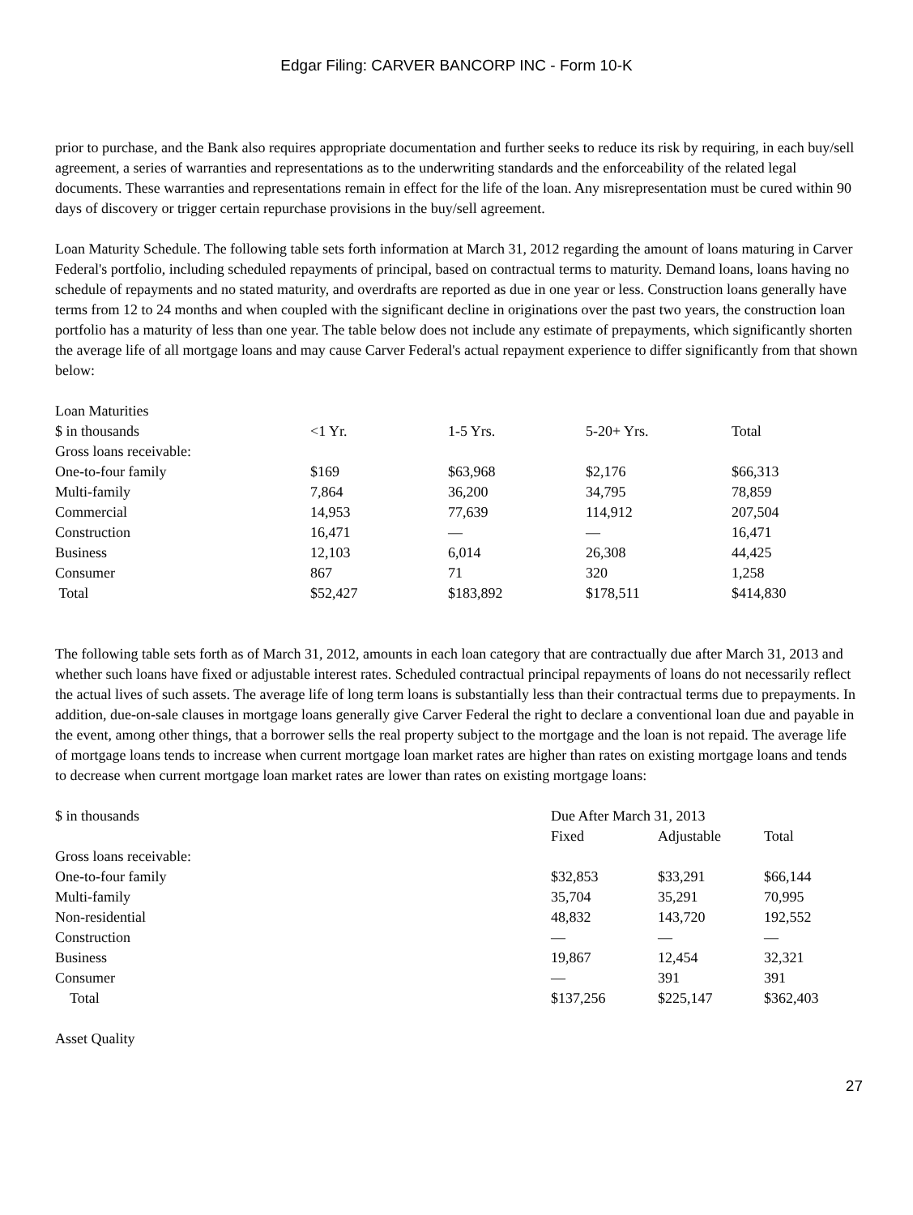Edgar Filing: CARVER BANCORP INC - Form 10-K
prior to purchase, and the Bank also requires appropriate documentation and further seeks to reduce its risk by requiring, in each buy/sell agreement, a series of warranties and representations as to the underwriting standards and the enforceability of the related legal documents. These warranties and representations remain in effect for the life of the loan. Any misrepresentation must be cured within 90 days of discovery or trigger certain repurchase provisions in the buy/sell agreement.
Loan Maturity Schedule. The following table sets forth information at March 31, 2012 regarding the amount of loans maturing in Carver Federal's portfolio, including scheduled repayments of principal, based on contractual terms to maturity. Demand loans, loans having no schedule of repayments and no stated maturity, and overdrafts are reported as due in one year or less. Construction loans generally have terms from 12 to 24 months and when coupled with the significant decline in originations over the past two years, the construction loan portfolio has a maturity of less than one year. The table below does not include any estimate of prepayments, which significantly shorten the average life of all mortgage loans and may cause Carver Federal's actual repayment experience to differ significantly from that shown below:
| Loan Maturities | | | | |
| $ in thousands | <1 Yr. | 1-5 Yrs. | 5-20+ Yrs. | Total |
| Gross loans receivable: | | | | |
| One-to-four family | $169 | $63,968 | $2,176 | $66,313 |
| Multi-family | 7,864 | 36,200 | 34,795 | 78,859 |
| Commercial | 14,953 | 77,639 | 114,912 | 207,504 |
| Construction | 16,471 | — | — | 16,471 |
| Business | 12,103 | 6,014 | 26,308 | 44,425 |
| Consumer | 867 | 71 | 320 | 1,258 |
| Total | $52,427 | $183,892 | $178,511 | $414,830 |
The following table sets forth as of March 31, 2012, amounts in each loan category that are contractually due after March 31, 2013 and whether such loans have fixed or adjustable interest rates. Scheduled contractual principal repayments of loans do not necessarily reflect the actual lives of such assets. The average life of long term loans is substantially less than their contractual terms due to prepayments. In addition, due-on-sale clauses in mortgage loans generally give Carver Federal the right to declare a conventional loan due and payable in the event, among other things, that a borrower sells the real property subject to the mortgage and the loan is not repaid. The average life of mortgage loans tends to increase when current mortgage loan market rates are higher than rates on existing mortgage loans and tends to decrease when current mortgage loan market rates are lower than rates on existing mortgage loans:
| $ in thousands | Due After March 31, 2013 | | |
| | Fixed | Adjustable | Total |
| Gross loans receivable: | | | |
| One-to-four family | $32,853 | $33,291 | $66,144 |
| Multi-family | 35,704 | 35,291 | 70,995 |
| Non-residential | 48,832 | 143,720 | 192,552 |
| Construction | — | — | — |
| Business | 19,867 | 12,454 | 32,321 |
| Consumer | — | 391 | 391 |
| Total | $137,256 | $225,147 | $362,403 |
Asset Quality
27